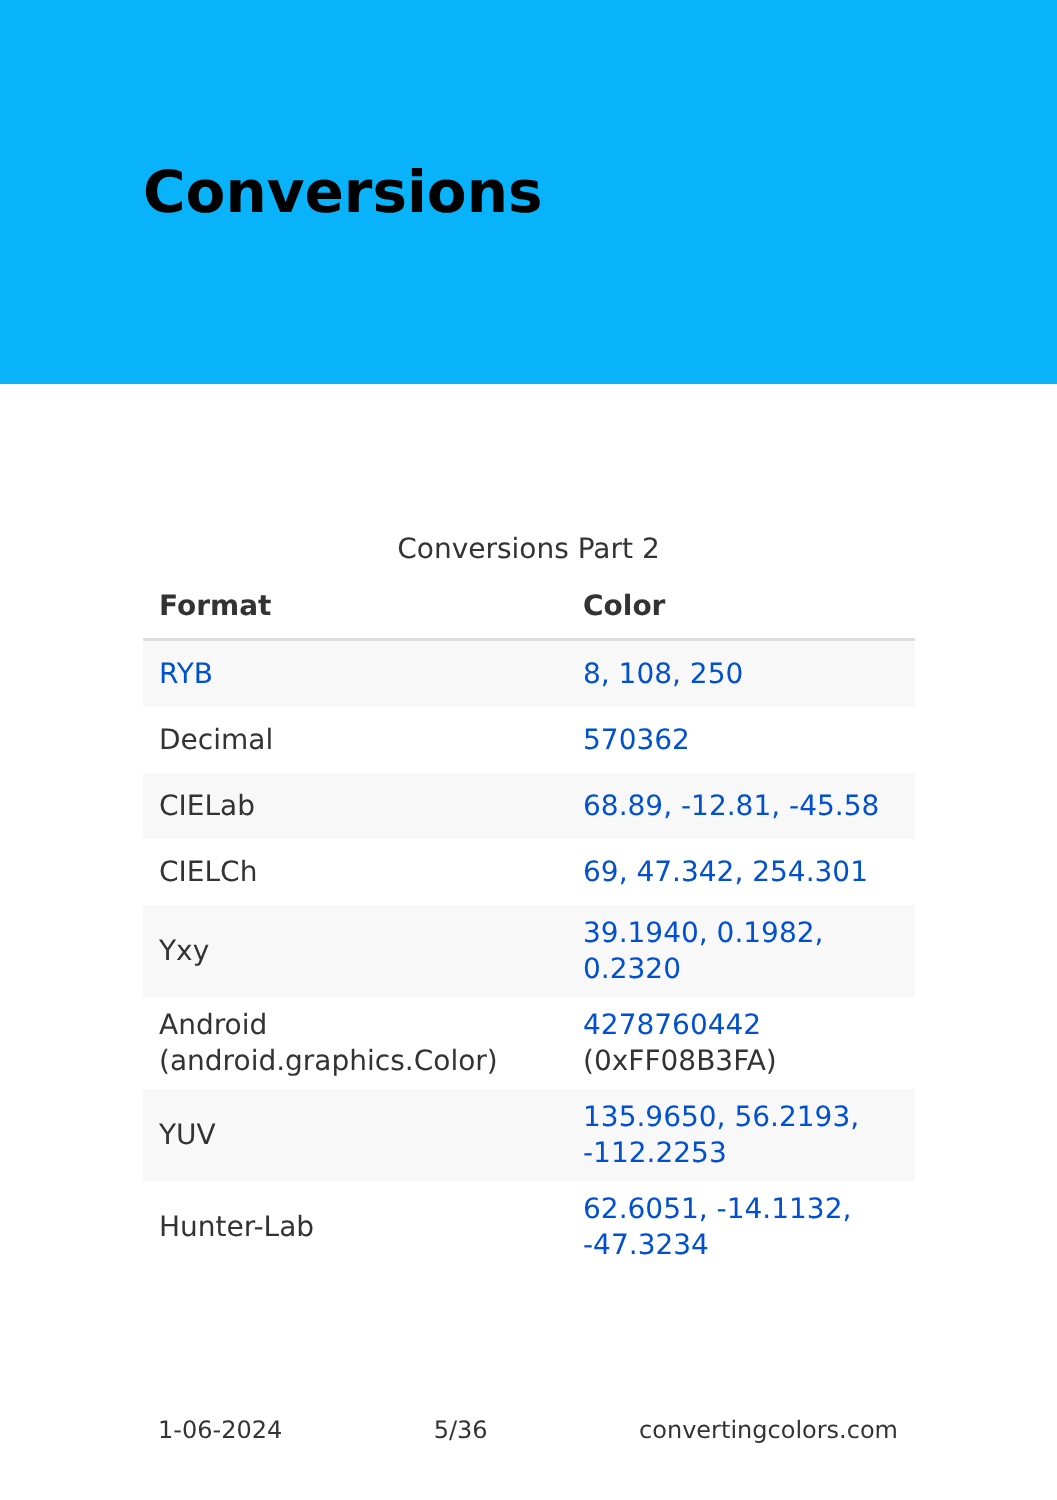Conversions
Conversions Part 2
| Format | Color |
| --- | --- |
| RYB | 8, 108, 250 |
| Decimal | 570362 |
| CIELab | 68.89, -12.81, -45.58 |
| CIELCh | 69, 47.342, 254.301 |
| Yxy | 39.1940, 0.1982, 0.2320 |
| Android (android.graphics.Color) | 4278760442 (0xFF08B3FA) |
| YUV | 135.9650, 56.2193, -112.2253 |
| Hunter-Lab | 62.6051, -14.1132, -47.3234 |
1-06-2024 5/36 convertingcolors.com